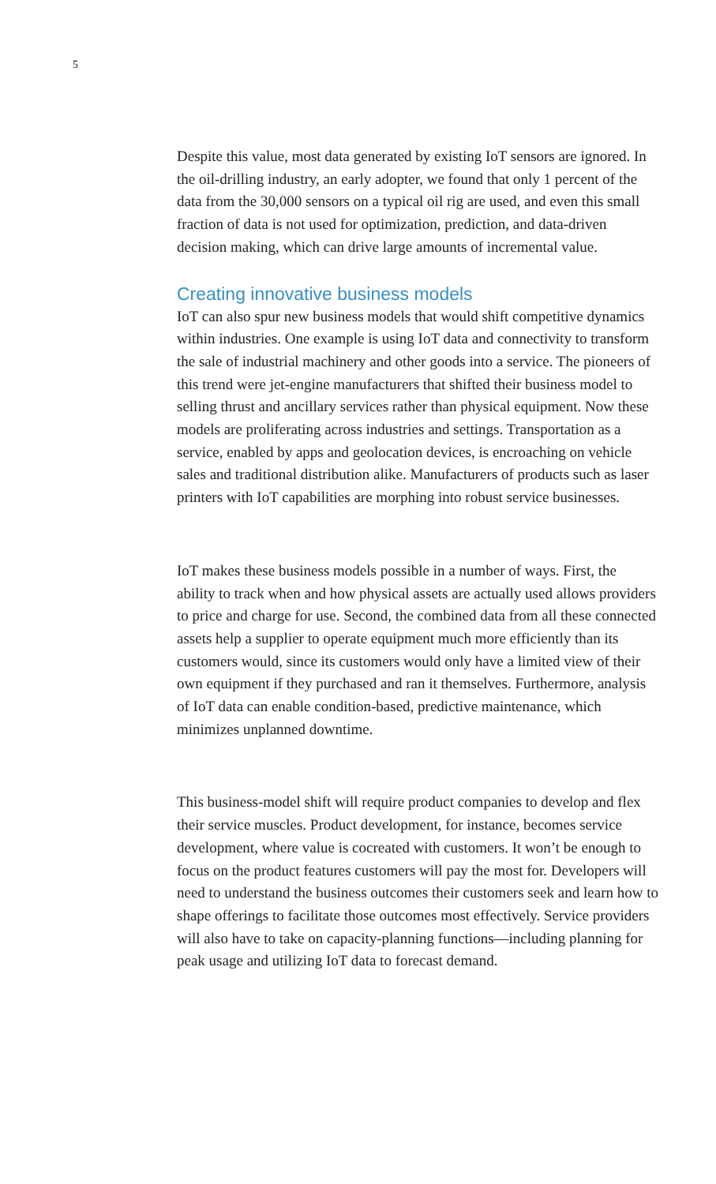5
Despite this value, most data generated by existing IoT sensors are ignored. In the oil-drilling industry, an early adopter, we found that only 1 percent of the data from the 30,000 sensors on a typical oil rig are used, and even this small fraction of data is not used for optimization, prediction, and data-driven decision making, which can drive large amounts of incremental value.
Creating innovative business models
IoT can also spur new business models that would shift competitive dynamics within industries. One example is using IoT data and connectivity to transform the sale of industrial machinery and other goods into a service. The pioneers of this trend were jet-engine manufacturers that shifted their business model to selling thrust and ancillary services rather than physical equipment. Now these models are proliferating across industries and settings. Transportation as a service, enabled by apps and geolocation devices, is encroaching on vehicle sales and traditional distribution alike. Manufacturers of products such as laser printers with IoT capabilities are morphing into robust service businesses.
IoT makes these business models possible in a number of ways. First, the ability to track when and how physical assets are actually used allows providers to price and charge for use. Second, the combined data from all these connected assets help a supplier to operate equipment much more efficiently than its customers would, since its customers would only have a limited view of their own equipment if they purchased and ran it themselves. Furthermore, analysis of IoT data can enable condition-based, predictive maintenance, which minimizes unplanned downtime.
This business-model shift will require product companies to develop and flex their service muscles. Product development, for instance, becomes service development, where value is cocreated with customers. It won’t be enough to focus on the product features customers will pay the most for. Developers will need to understand the business outcomes their customers seek and learn how to shape offerings to facilitate those outcomes most effectively. Service providers will also have to take on capacity-planning functions—including planning for peak usage and utilizing IoT data to forecast demand.